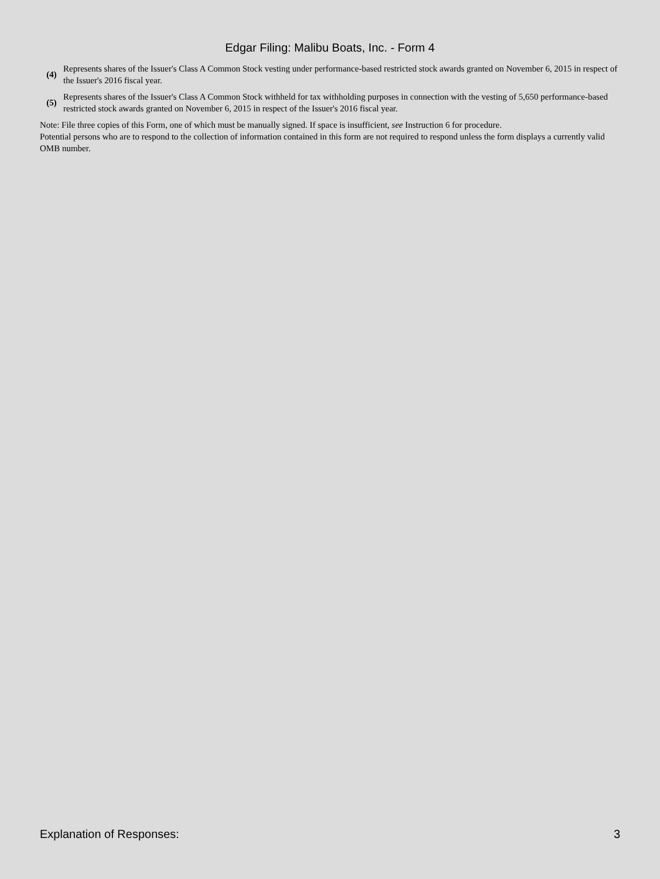Edgar Filing: Malibu Boats, Inc. - Form 4
(4) Represents shares of the Issuer's Class A Common Stock vesting under performance-based restricted stock awards granted on November 6, 2015 in respect of the Issuer's 2016 fiscal year.
(5) Represents shares of the Issuer's Class A Common Stock withheld for tax withholding purposes in connection with the vesting of 5,650 performance-based restricted stock awards granted on November 6, 2015 in respect of the Issuer's 2016 fiscal year.
Note: File three copies of this Form, one of which must be manually signed. If space is insufficient, see Instruction 6 for procedure.
Potential persons who are to respond to the collection of information contained in this form are not required to respond unless the form displays a currently valid OMB number.
Explanation of Responses: 3